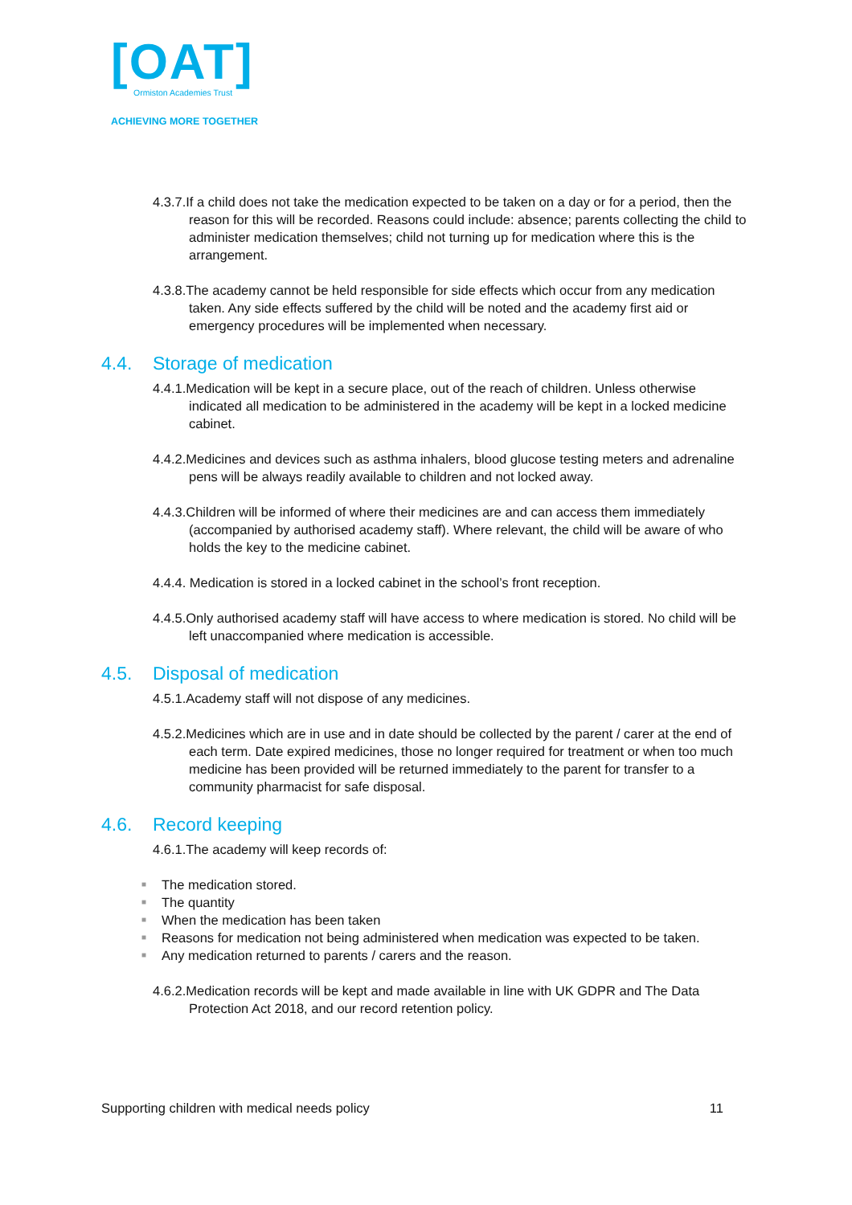[OAT]
Ormiston Academies Trust
ACHIEVING MORE TOGETHER
4.3.7.If a child does not take the medication expected to be taken on a day or for a period, then the reason for this will be recorded. Reasons could include: absence; parents collecting the child to administer medication themselves; child not turning up for medication where this is the arrangement.
4.3.8.The academy cannot be held responsible for side effects which occur from any medication taken. Any side effects suffered by the child will be noted and the academy first aid or emergency procedures will be implemented when necessary.
4.4. Storage of medication
4.4.1.Medication will be kept in a secure place, out of the reach of children. Unless otherwise indicated all medication to be administered in the academy will be kept in a locked medicine cabinet.
4.4.2.Medicines and devices such as asthma inhalers, blood glucose testing meters and adrenaline pens will be always readily available to children and not locked away.
4.4.3.Children will be informed of where their medicines are and can access them immediately (accompanied by authorised academy staff). Where relevant, the child will be aware of who holds the key to the medicine cabinet.
4.4.4. Medication is stored in a locked cabinet in the school’s front reception.
4.4.5.Only authorised academy staff will have access to where medication is stored. No child will be left unaccompanied where medication is accessible.
4.5. Disposal of medication
4.5.1.Academy staff will not dispose of any medicines.
4.5.2.Medicines which are in use and in date should be collected by the parent / carer at the end of each term. Date expired medicines, those no longer required for treatment or when too much medicine has been provided will be returned immediately to the parent for transfer to a community pharmacist for safe disposal.
4.6. Record keeping
4.6.1.The academy will keep records of:
■ The medication stored.
■ The quantity
■ When the medication has been taken
■ Reasons for medication not being administered when medication was expected to be taken.
■ Any medication returned to parents / carers and the reason.
4.6.2.Medication records will be kept and made available in line with UK GDPR and The Data Protection Act 2018, and our record retention policy.
Supporting children with medical needs policy 11